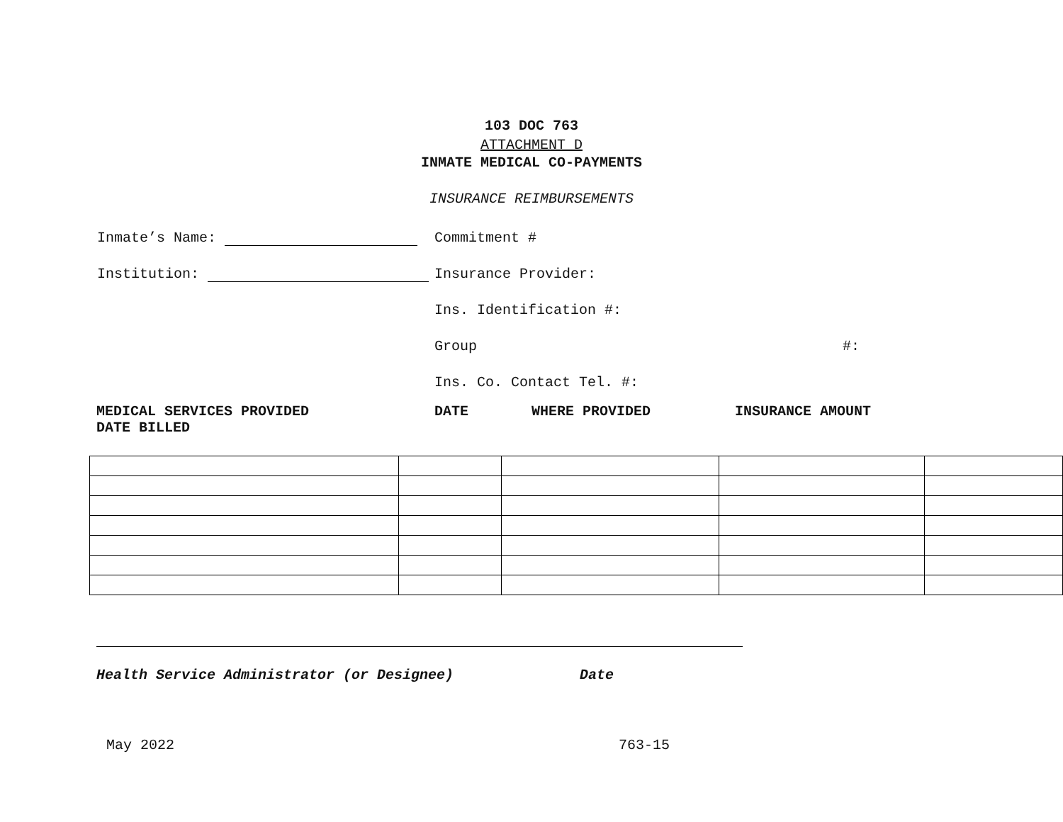103 DOC 763
ATTACHMENT D
INMATE MEDICAL CO-PAYMENTS
INSURANCE REIMBURSEMENTS
Inmate’s Name: Commitment #
Institution: Insurance Provider:
Ins. Identification #:
Group #:
Ins. Co. Contact Tel. #:
MEDICAL SERVICES PROVIDED DATE WHERE PROVIDED INSURANCE AMOUNT
DATE BILLED
Health Service Administrator (or Designee) Date
May 2022 763-15